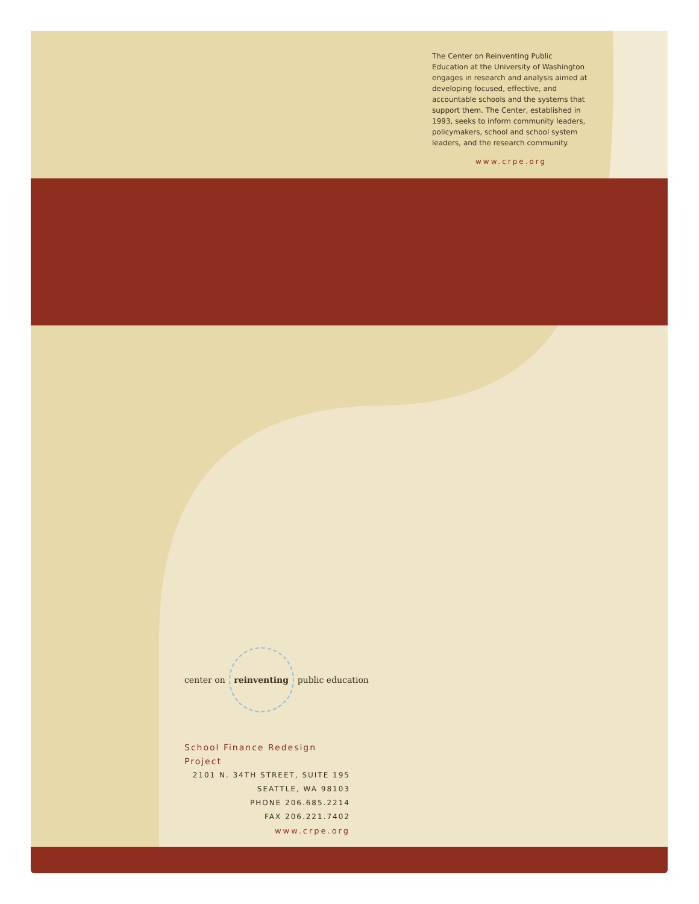The Center on Reinventing Public Education at the University of Washington engages in research and analysis aimed at developing focused, effective, and accountable schools and the systems that support them. The Center, established in 1993, seeks to inform community leaders, policymakers, school and school system leaders, and the research community.
www.crpe.org
center on reinventing public education
School Finance Redesign Project
2101 N. 34TH STREET, SUITE 195
SEATTLE, WA 98103
PHONE 206.685.2214
FAX 206.221.7402
www.crpe.org